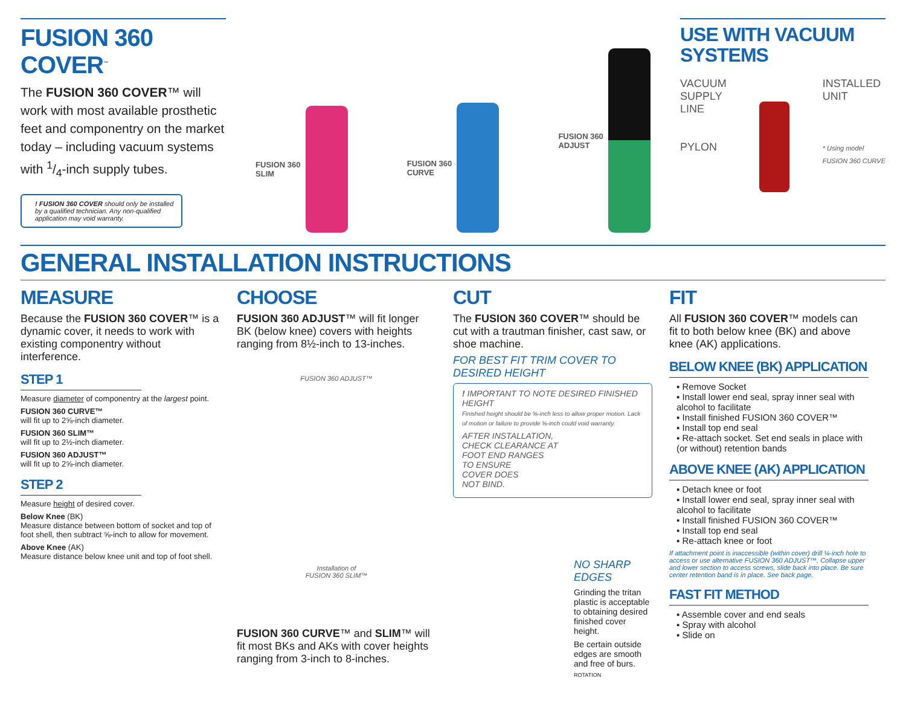FUSION 360 COVER<sup>™</sup>
The FUSION 360 COVER™ will work with most available prosthetic feet and componentry on the market today – including vacuum systems with 1/4-inch supply tubes.
! FUSION 360 COVER should only be installed by a qualified technician. Any non-qualified application may void warranty.
FUSION 360
SLIM
FUSION 360
CURVE
FUSION 360
ADJUST
USE WITH VACUUM SYSTEMS
VACUUM
SUPPLY
LINE
PYLON
INSTALLED
UNIT
* Using model
FUSION 360 CURVE
GENERAL INSTALLATION INSTRUCTIONS
MEASURE
Because the FUSION 360 COVER™ is a dynamic cover, it needs to work with existing componentry without interference.
STEP 1
Measure diameter of componentry at the largest point.
FUSION 360 CURVE™
will fit up to 2⅝-inch diameter.
FUSION 360 SLIM™
will fit up to 2½-inch diameter.
FUSION 360 ADJUST™
will fit up to 2⅝-inch diameter.
STEP 2
Measure height of desired cover.
Below Knee (BK)
Measure distance between bottom of socket and top of foot shell, then subtract ⅝-inch to allow for movement.
Above Knee (AK)
Measure distance below knee unit and top of foot shell.
CHOOSE
FUSION 360 ADJUST™ will fit longer BK (below knee) covers with heights ranging from 8½-inch to 13-inches.
FUSION 360 ADJUST™
Installation of
FUSION 360 SLIM™
FUSION 360 CURVE™ and SLIM™ will fit most BKs and AKs with cover heights ranging from 3-inch to 8-inches.
CUT
The FUSION 360 COVER™ should be cut with a trautman finisher, cast saw, or shoe machine.
FOR BEST FIT TRIM COVER TO DESIRED HEIGHT
! IMPORTANT TO NOTE DESIRED FINISHED HEIGHT
Finished height should be ⅝-inch less to allow proper motion. Lack of motion or failure to provide ⅝-inch could void warranty.
AFTER INSTALLATION,
CHECK CLEARANCE AT
FOOT END RANGES
TO ENSURE
COVER DOES
NOT BIND.
NO SHARP EDGES
Grinding the tritan plastic is acceptable to obtaining desired finished cover height.
Be certain outside edges are smooth and free of burs.
ROTATION
FIT
All FUSION 360 COVER™ models can fit to both below knee (BK) and above knee (AK) applications.
BELOW KNEE (BK) APPLICATION
▪ Remove Socket
▪ Install lower end seal, spray inner seal with alcohol to facilitate
▪ Install finished FUSION 360 COVER™
▪ Install top end seal
▪ Re-attach socket. Set end seals in place with (or without) retention bands
ABOVE KNEE (AK) APPLICATION
▪ Detach knee or foot
▪ Install lower end seal, spray inner seal with alcohol to facilitate
▪ Install finished FUSION 360 COVER™
▪ Install top end seal
▪ Re-attach knee or foot
If attachment point is inaccessible (within cover) drill ¼-inch hole to access or use alternative FUSION 360 ADJUST™. Collapse upper and lower section to access screws, slide back into place. Be sure center retention band is in place. See back page.
FAST FIT METHOD
▪ Assemble cover and end seals
▪ Spray with alcohol
▪ Slide on